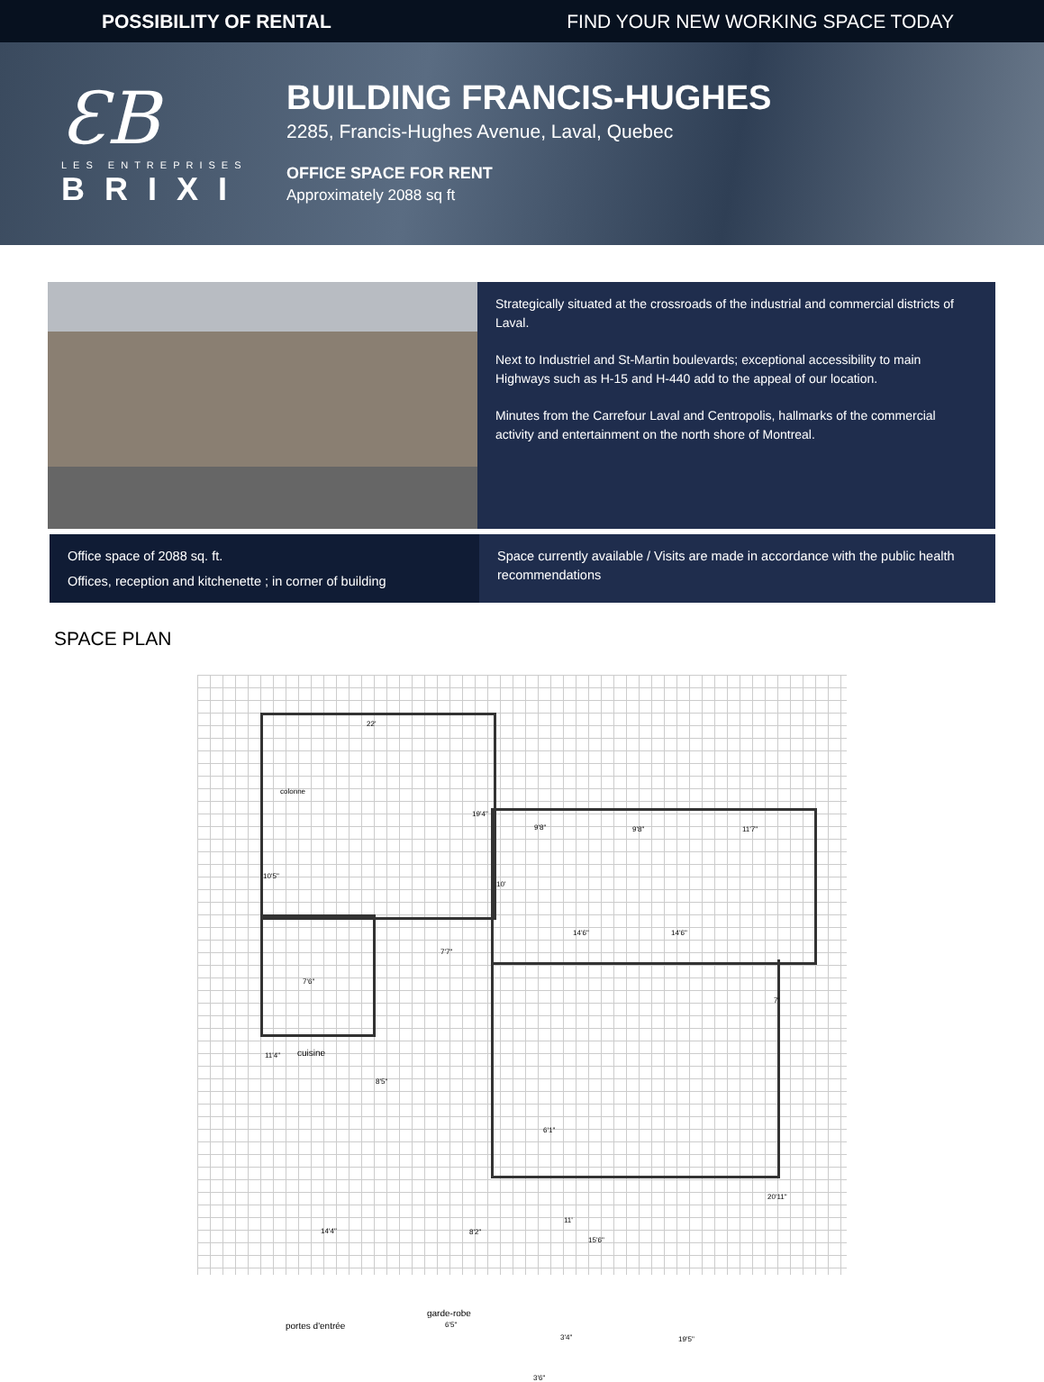POSSIBILITY OF RENTAL FIND YOUR NEW WORKING SPACE TODAY
ƐB
LES ENTREPRISES
BRIXI
BUILDING FRANCIS-HUGHES
2285, Francis-Hughes Avenue, Laval, Quebec
OFFICE SPACE FOR RENT
Approximately 2088 sq ft
Strategically situated at the crossroads of the industrial and commercial districts of Laval.
Next to Industriel and St-Martin boulevards; exceptional accessibility to main Highways such as H-15 and H-440 add to the appeal of our location.
Minutes from the Carrefour Laval and Centropolis, hallmarks of the commercial activity and entertainment on the north shore of Montreal.
Office space of 2088 sq. ft.
Offices, reception and kitchenette ; in corner of building
Space currently available / Visits are made in accordance with the public health recommendations
SPACE PLAN
22'
colonne
19'4"
9'8" 9'8" 11'7"
10'5"
10'
14'6" 14'6"
7'7"
7'6"
7'
11'4" cuisine
8'5"
6'1"
20'11"
11'
14'4" 8'2"
15'6"
garde-robe
portes d'entrée 6'5"
3'4" 19'5"
3'6"